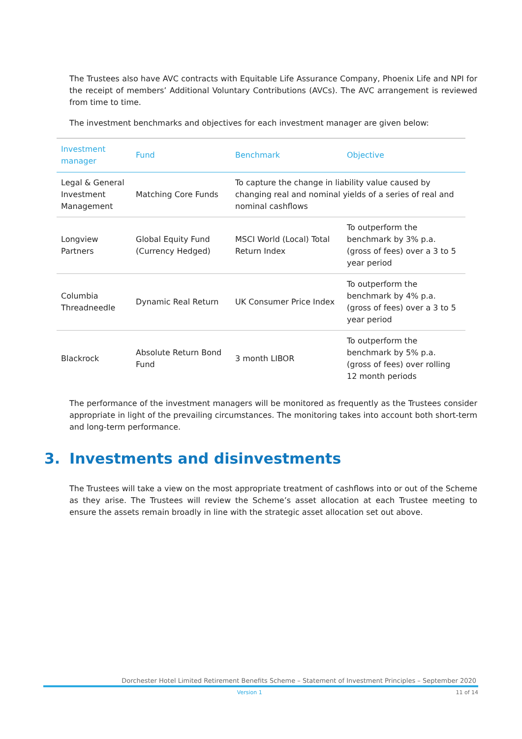The Trustees also have AVC contracts with Equitable Life Assurance Company, Phoenix Life and NPI for the receipt of members’ Additional Voluntary Contributions (AVCs). The AVC arrangement is reviewed from time to time.
The investment benchmarks and objectives for each investment manager are given below:
| Investment manager | Fund | Benchmark | Objective |
| --- | --- | --- | --- |
| Legal & General Investment Management | Matching Core Funds | To capture the change in liability value caused by changing real and nominal yields of a series of real and nominal cashflows | |
| Longview Partners | Global Equity Fund (Currency Hedged) | MSCI World (Local) Total Return Index | To outperform the benchmark by 3% p.a. (gross of fees) over a 3 to 5 year period |
| Columbia Threadneedle | Dynamic Real Return | UK Consumer Price Index | To outperform the benchmark by 4% p.a. (gross of fees) over a 3 to 5 year period |
| Blackrock | Absolute Return Bond Fund | 3 month LIBOR | To outperform the benchmark by 5% p.a. (gross of fees) over rolling 12 month periods |
The performance of the investment managers will be monitored as frequently as the Trustees consider appropriate in light of the prevailing circumstances. The monitoring takes into account both short-term and long-term performance.
3. Investments and disinvestments
The Trustees will take a view on the most appropriate treatment of cashflows into or out of the Scheme as they arise. The Trustees will review the Scheme’s asset allocation at each Trustee meeting to ensure the assets remain broadly in line with the strategic asset allocation set out above.
Dorchester Hotel Limited Retirement Benefits Scheme – Statement of Investment Principles – September 2020
Version 1 11 of 14